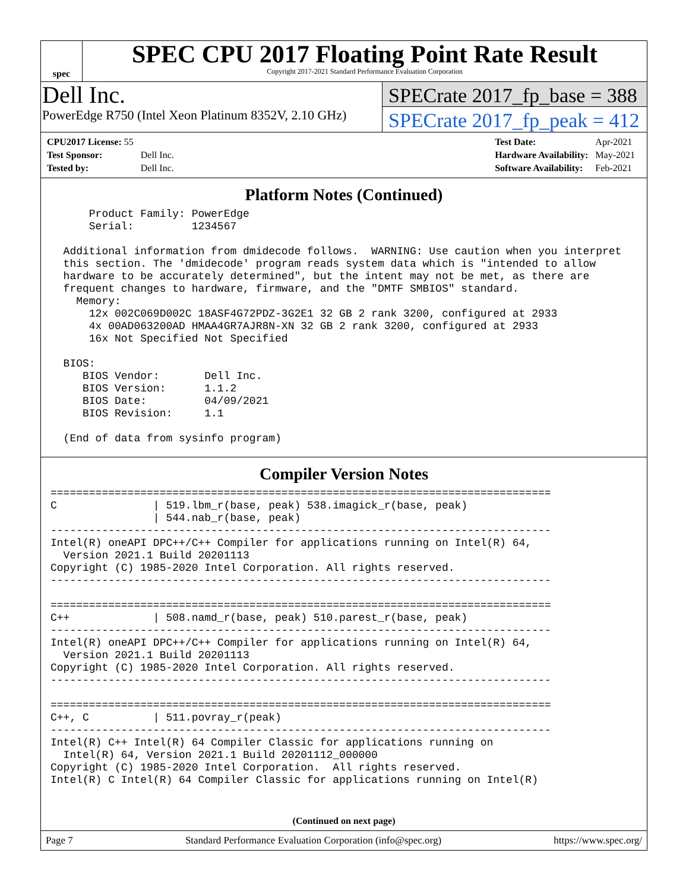spec
SPEC CPU 2017 Floating Point Rate Result
Copyright 2017-2021 Standard Performance Evaluation Corporation
Dell Inc.
PowerEdge R750 (Intel Xeon Platinum 8352V, 2.10 GHz)
SPECrate 2017_fp_base = 388
SPECrate 2017_fp_peak = 412
| CPU2017 License: 55 | |
| Test Sponsor: | Dell Inc. |
| Tested by: | Dell Inc. |
| Test Date: | Apr-2021 |
| Hardware Availability: | May-2021 |
| Software Availability: | Feb-2021 |
Platform Notes (Continued)
      Product Family: PowerEdge
      Serial:         1234567

  Additional information from dmidecode follows.  WARNING: Use caution when you interpret
  this section. The 'dmidecode' program reads system data which is "intended to allow
  hardware to be accurately determined", but the intent may not be met, as there are
  frequent changes to hardware, firmware, and the "DMTF SMBIOS" standard.
    Memory:
      12x 002C069D002C 18ASF4G72PDZ-3G2E1 32 GB 2 rank 3200, configured at 2933
      4x 00AD063200AD HMAA4GR7AJR8N-XN 32 GB 2 rank 3200, configured at 2933
      16x Not Specified Not Specified

  BIOS:
     BIOS Vendor:       Dell Inc.
     BIOS Version:      1.1.2
     BIOS Date:         04/09/2021
     BIOS Revision:     1.1

  (End of data from sysinfo program)
Compiler Version Notes
==============================================================================
C               | 519.lbm_r(base, peak) 538.imagick_r(base, peak)
                | 544.nab_r(base, peak)
------------------------------------------------------------------------------
Intel(R) oneAPI DPC++/C++ Compiler for applications running on Intel(R) 64,
  Version 2021.1 Build 20201113
Copyright (C) 1985-2020 Intel Corporation. All rights reserved.
------------------------------------------------------------------------------

==============================================================================
C++             | 508.namd_r(base, peak) 510.parest_r(base, peak)
------------------------------------------------------------------------------
Intel(R) oneAPI DPC++/C++ Compiler for applications running on Intel(R) 64,
  Version 2021.1 Build 20201113
Copyright (C) 1985-2020 Intel Corporation. All rights reserved.
------------------------------------------------------------------------------

==============================================================================
C++, C          | 511.povray_r(peak)
------------------------------------------------------------------------------
Intel(R) C++ Intel(R) 64 Compiler Classic for applications running on
  Intel(R) 64, Version 2021.1 Build 20201112_000000
Copyright (C) 1985-2020 Intel Corporation.  All rights reserved.
Intel(R) C Intel(R) 64 Compiler Classic for applications running on Intel(R)
(Continued on next page)
Page 7 Standard Performance Evaluation Corporation (info@spec.org) https://www.spec.org/